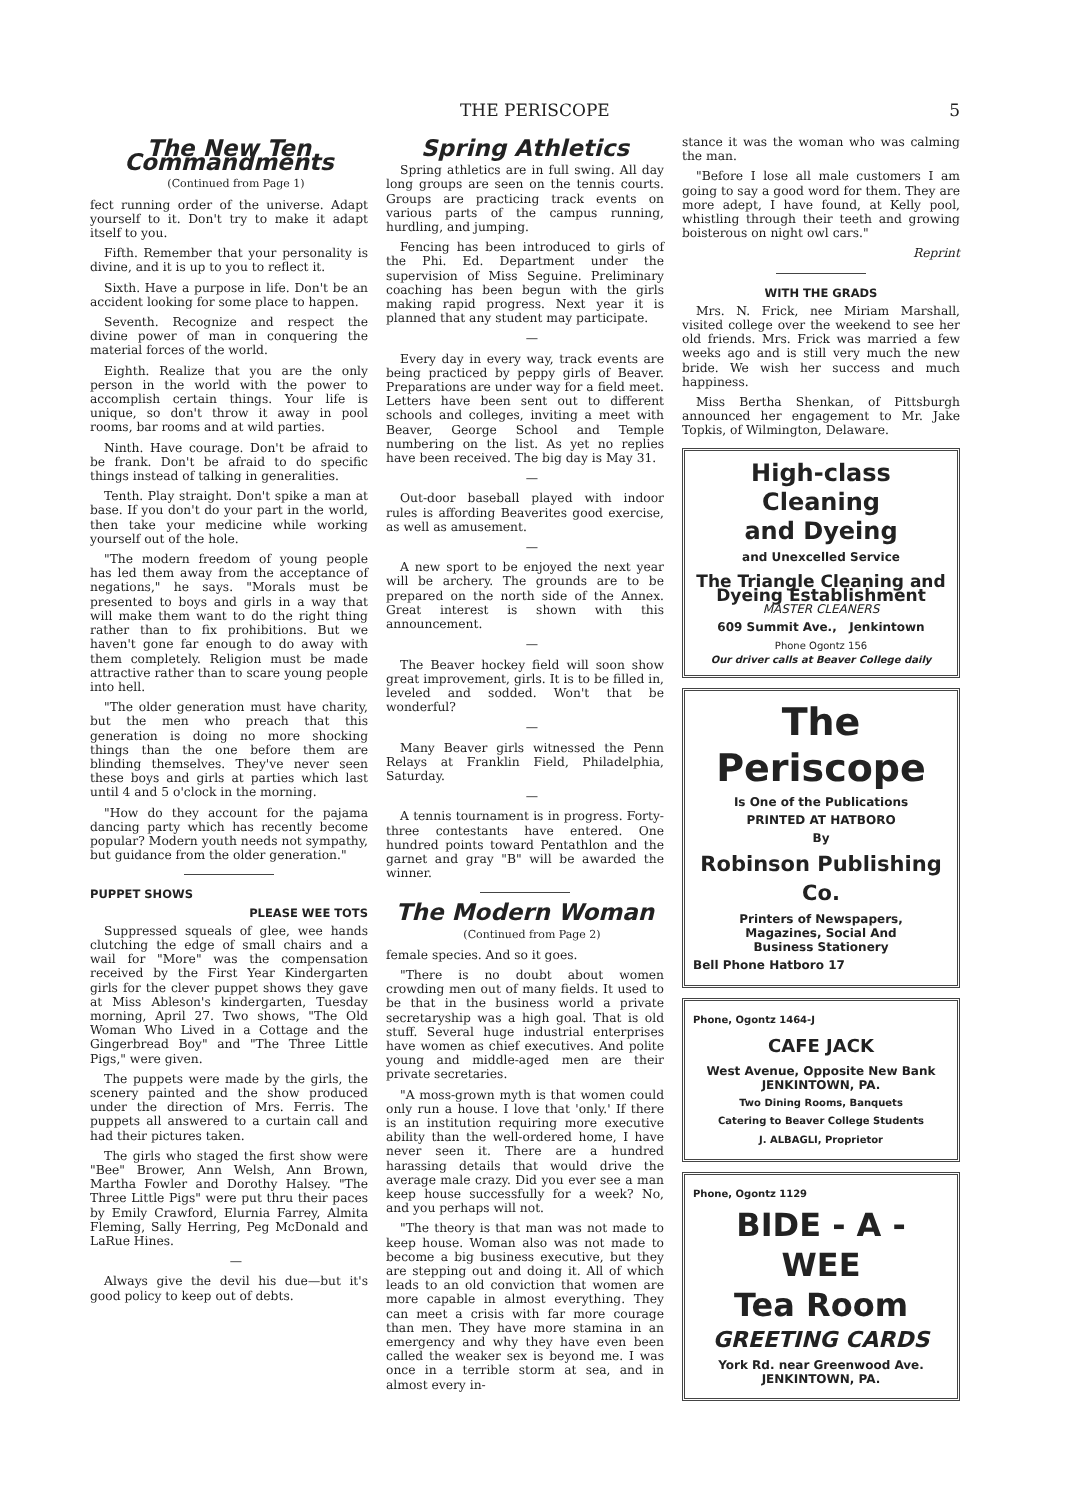THE PERISCOPE 5
The New Ten Commandments
(Continued from Page 1)
fect running order of the universe. Adapt yourself to it. Don't try to make it adapt itself to you.
Fifth. Remember that your personality is divine, and it is up to you to reflect it.
Sixth. Have a purpose in life. Don't be an accident looking for some place to happen.
Seventh. Recognize and respect the divine power of man in conquering the material forces of the world.
Eighth. Realize that you are the only person in the world with the power to accomplish certain things. Your life is unique, so don't throw it away in pool rooms, bar rooms and at wild parties.
Ninth. Have courage. Don't be afraid to be frank. Don't be afraid to do specific things instead of talking in generalities.
Tenth. Play straight. Don't spike a man at base. If you don't do your part in the world, then take your medicine while working yourself out of the hole.
"The modern freedom of young people has led them away from the acceptance of negations," he says. "Morals must be presented to boys and girls in a way that will make them want to do the right thing rather than to fix prohibitions. But we haven't gone far enough to do away with them completely. Religion must be made attractive rather than to scare young people into hell.
"The older generation must have charity, but the men who preach that this generation is doing no more shocking things than the one before them are blinding themselves. They've never seen these boys and girls at parties which last until 4 and 5 o'clock in the morning.
"How do they account for the pajama dancing party which has recently become popular? Modern youth needs not sympathy, but guidance from the older generation."
PUPPET SHOWS
PLEASE WEE TOTS
Suppressed squeals of glee, wee hands clutching the edge of small chairs and a wail for "More" was the compensation received by the First Year Kindergarten girls for the clever puppet shows they gave at Miss Ableson's kindergarten, Tuesday morning, April 27. Two shows, "The Old Woman Who Lived in a Cottage and the Gingerbread Boy" and "The Three Little Pigs," were given.
The puppets were made by the girls, the scenery painted and the show produced under the direction of Mrs. Ferris. The puppets all answered to a curtain call and had their pictures taken.
The girls who staged the first show were "Bee" Brower, Ann Welsh, Ann Brown, Martha Fowler and Dorothy Halsey. "The Three Little Pigs" were put thru their paces by Emily Crawford, Elurnia Farrey, Almita Fleming, Sally Herring, Peg McDonald and LaRue Hines.
—
Always give the devil his due—but it's good policy to keep out of debts.
Spring Athletics
Spring athletics are in full swing. All day long groups are seen on the tennis courts. Groups are practicing track events on various parts of the campus running, hurdling, and jumping.
Fencing has been introduced to girls of the Phi. Ed. Department under the supervision of Miss Seguine. Preliminary coaching has been begun with the girls making rapid progress. Next year it is planned that any student may participate.
—
Every day in every way, track events are being practiced by peppy girls of Beaver. Preparations are under way for a field meet. Letters have been sent out to different schools and colleges, inviting a meet with Beaver, George School and Temple numbering on the list. As yet no replies have been received. The big day is May 31.
—
Out-door baseball played with indoor rules is affording Beaverites good exercise, as well as amusement.
—
A new sport to be enjoyed the next year will be archery. The grounds are to be prepared on the north side of the Annex. Great interest is shown with this announcement.
—
The Beaver hockey field will soon show great improvement, girls. It is to be filled in, leveled and sodded. Won't that be wonderful?
—
Many Beaver girls witnessed the Penn Relays at Franklin Field, Philadelphia, Saturday.
—
A tennis tournament is in progress. Forty-three contestants have entered. One hundred points toward Pentathlon and the garnet and gray "B" will be awarded the winner.
The Modern Woman
(Continued from Page 2)
female species. And so it goes.
"There is no doubt about women crowding men out of many fields. It used to be that in the business world a private secretaryship was a high goal. That is old stuff. Several huge industrial enterprises have women as chief executives. And polite young and middle-aged men are their private secretaries.
"A moss-grown myth is that women could only run a house. I love that 'only.' If there is an institution requiring more executive ability than the well-ordered home, I have never seen it. There are a hundred harassing details that would drive the average male crazy. Did you ever see a man keep house successfully for a week? No, and you perhaps will not.
"The theory is that man was not made to keep house. Woman also was not made to become a big business executive, but they are stepping out and doing it. All of which leads to an old conviction that women are more capable in almost everything. They can meet a crisis with far more courage than men. They have more stamina in an emergency and why they have even been called the weaker sex is beyond me. I was once in a terrible storm at sea, and in almost every in-
stance it was the woman who was calming the man.
"Before I lose all male customers I am going to say a good word for them. They are more adept, I have found, at Kelly pool, whistling through their teeth and growing boisterous on night owl cars."
Reprint
WITH THE GRADS
Mrs. N. Frick, nee Miriam Marshall, visited college over the weekend to see her old friends. Mrs. Frick was married a few weeks ago and is still very much the new bride. We wish her success and much happiness.
Miss Bertha Shenkan, of Pittsburgh announced her engagement to Mr. Jake Topkis, of Wilmington, Delaware.
High-class Cleaning
and Dyeing
and Unexcelled Service
The Triangle Cleaning and
Dyeing Establishment
MASTER CLEANERS
609 Summit Ave., Jenkintown
Phone Ogontz 156
Our driver calls at Beaver College daily
The Periscope
Is One of the Publications
PRINTED AT HATBORO
By
Robinson Publishing Co.
Printers of Newspapers,
Magazines, Social And
Business Stationery
Bell Phone Hatboro 17
Phone, Ogontz 1464-J
CAFE JACK
West Avenue, Opposite New Bank
JENKINTOWN, PA.
Two Dining Rooms, Banquets
Catering to Beaver College Students
J. ALBAGLI, Proprietor
Phone, Ogontz 1129
BIDE - A - WEE
Tea Room
GREETING CARDS
York Rd. near Greenwood Ave.
JENKINTOWN, PA.